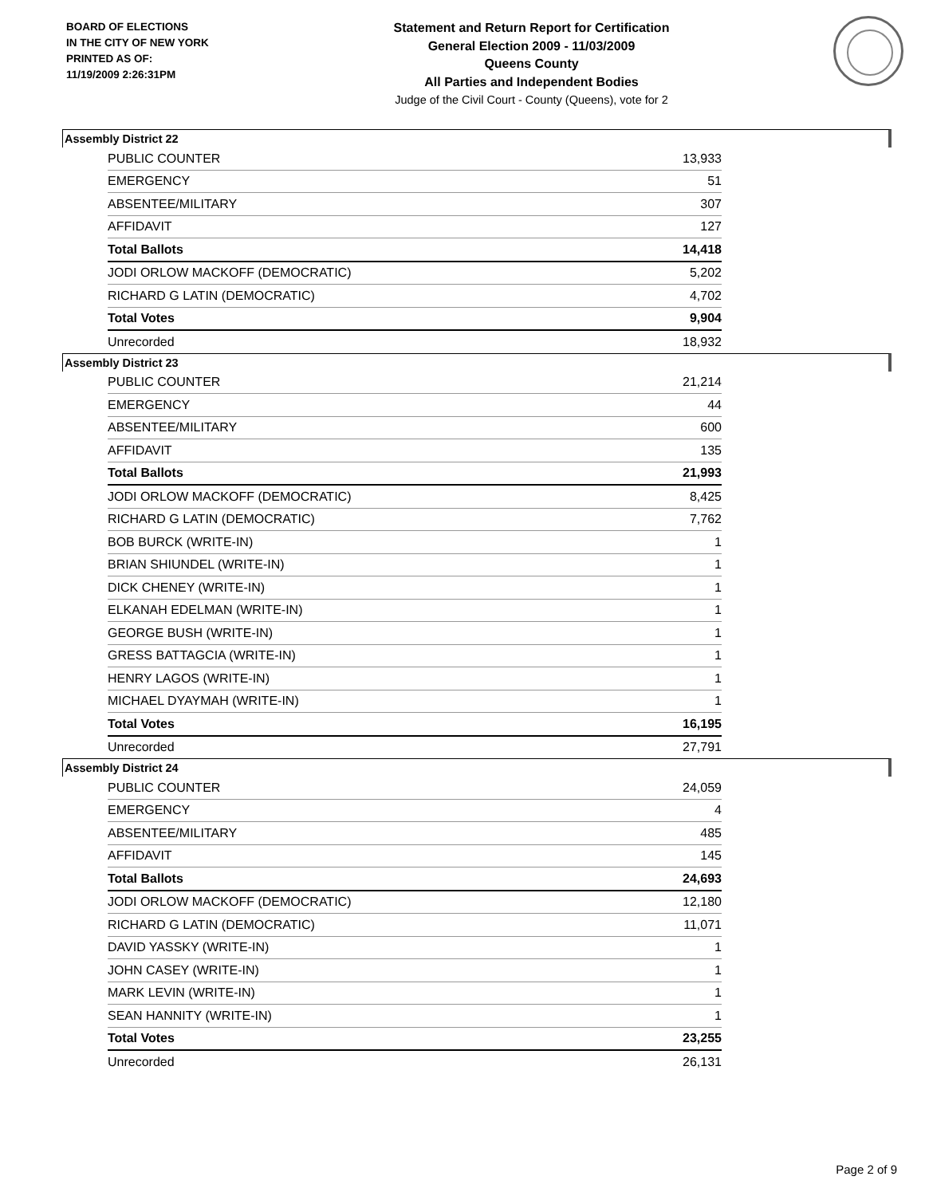BOARD OF ELECTIONS
IN THE CITY OF NEW YORK
PRINTED AS OF:
11/19/2009 2:26:31PM
Statement and Return Report for Certification
General Election 2009 - 11/03/2009
Queens County
All Parties and Independent Bodies
Judge of the Civil Court - County (Queens), vote for 2
Assembly District 22
| PUBLIC COUNTER | 13,933 |
| EMERGENCY | 51 |
| ABSENTEE/MILITARY | 307 |
| AFFIDAVIT | 127 |
| Total Ballots | 14,418 |
| JODI ORLOW MACKOFF (DEMOCRATIC) | 5,202 |
| RICHARD G LATIN (DEMOCRATIC) | 4,702 |
| Total Votes | 9,904 |
| Unrecorded | 18,932 |
Assembly District 23
| PUBLIC COUNTER | 21,214 |
| EMERGENCY | 44 |
| ABSENTEE/MILITARY | 600 |
| AFFIDAVIT | 135 |
| Total Ballots | 21,993 |
| JODI ORLOW MACKOFF (DEMOCRATIC) | 8,425 |
| RICHARD G LATIN (DEMOCRATIC) | 7,762 |
| BOB BURCK (WRITE-IN) | 1 |
| BRIAN SHIUNDEL (WRITE-IN) | 1 |
| DICK CHENEY (WRITE-IN) | 1 |
| ELKANAH EDELMAN (WRITE-IN) | 1 |
| GEORGE BUSH (WRITE-IN) | 1 |
| GRESS BATTAGCIA (WRITE-IN) | 1 |
| HENRY LAGOS (WRITE-IN) | 1 |
| MICHAEL DYAYMAH (WRITE-IN) | 1 |
| Total Votes | 16,195 |
| Unrecorded | 27,791 |
Assembly District 24
| PUBLIC COUNTER | 24,059 |
| EMERGENCY | 4 |
| ABSENTEE/MILITARY | 485 |
| AFFIDAVIT | 145 |
| Total Ballots | 24,693 |
| JODI ORLOW MACKOFF (DEMOCRATIC) | 12,180 |
| RICHARD G LATIN (DEMOCRATIC) | 11,071 |
| DAVID YASSKY (WRITE-IN) | 1 |
| JOHN CASEY (WRITE-IN) | 1 |
| MARK LEVIN (WRITE-IN) | 1 |
| SEAN HANNITY (WRITE-IN) | 1 |
| Total Votes | 23,255 |
| Unrecorded | 26,131 |
Page 2 of 9